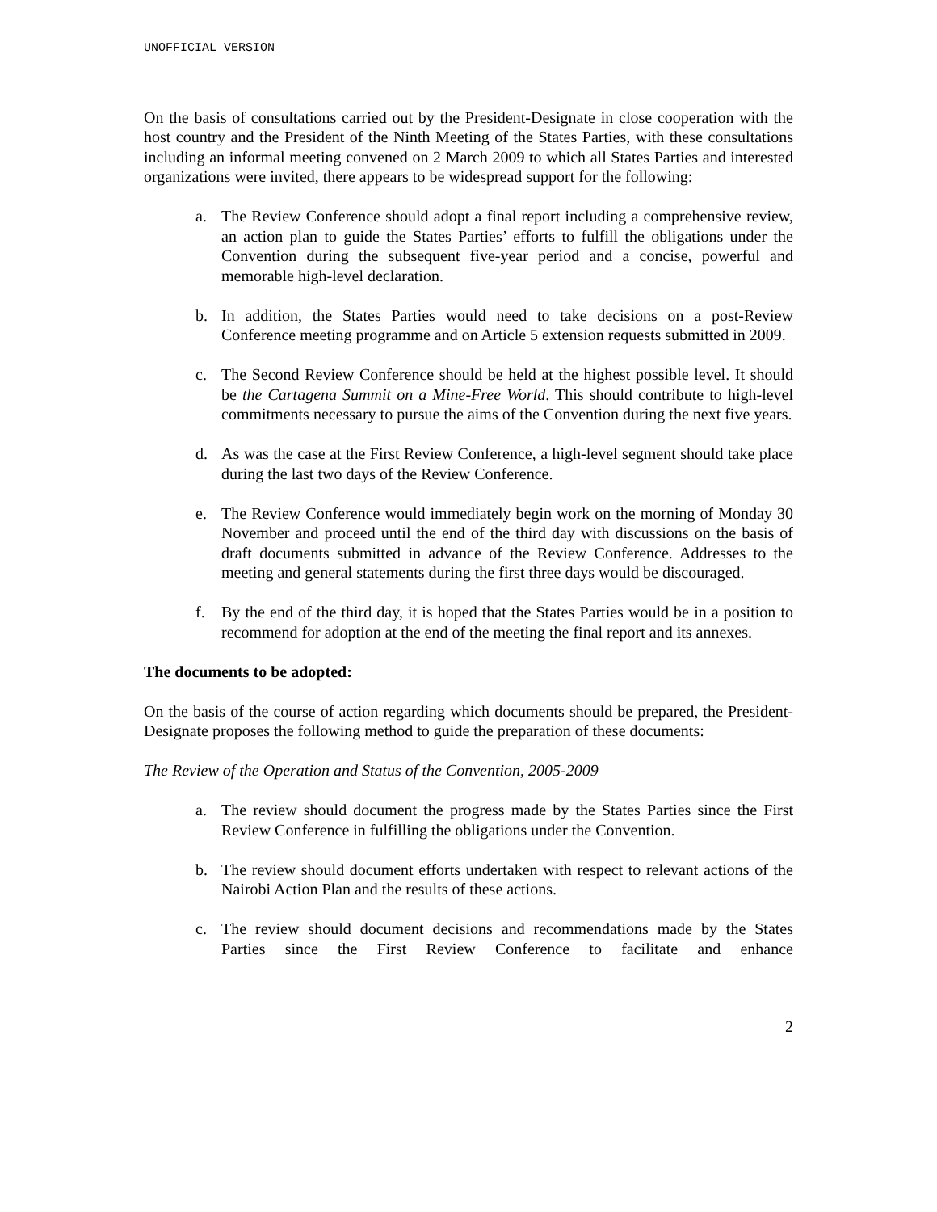UNOFFICIAL VERSION
On the basis of consultations carried out by the President-Designate in close cooperation with the host country and the President of the Ninth Meeting of the States Parties, with these consultations including an informal meeting convened on 2 March 2009 to which all States Parties and interested organizations were invited, there appears to be widespread support for the following:
a. The Review Conference should adopt a final report including a comprehensive review, an action plan to guide the States Parties’ efforts to fulfill the obligations under the Convention during the subsequent five-year period and a concise, powerful and memorable high-level declaration.
b. In addition, the States Parties would need to take decisions on a post-Review Conference meeting programme and on Article 5 extension requests submitted in 2009.
c. The Second Review Conference should be held at the highest possible level. It should be the Cartagena Summit on a Mine-Free World. This should contribute to high-level commitments necessary to pursue the aims of the Convention during the next five years.
d. As was the case at the First Review Conference, a high-level segment should take place during the last two days of the Review Conference.
e. The Review Conference would immediately begin work on the morning of Monday 30 November and proceed until the end of the third day with discussions on the basis of draft documents submitted in advance of the Review Conference. Addresses to the meeting and general statements during the first three days would be discouraged.
f. By the end of the third day, it is hoped that the States Parties would be in a position to recommend for adoption at the end of the meeting the final report and its annexes.
The documents to be adopted:
On the basis of the course of action regarding which documents should be prepared, the President-Designate proposes the following method to guide the preparation of these documents:
The Review of the Operation and Status of the Convention, 2005-2009
a. The review should document the progress made by the States Parties since the First Review Conference in fulfilling the obligations under the Convention.
b. The review should document efforts undertaken with respect to relevant actions of the Nairobi Action Plan and the results of these actions.
c. The review should document decisions and recommendations made by the States Parties since the First Review Conference to facilitate and enhance
2